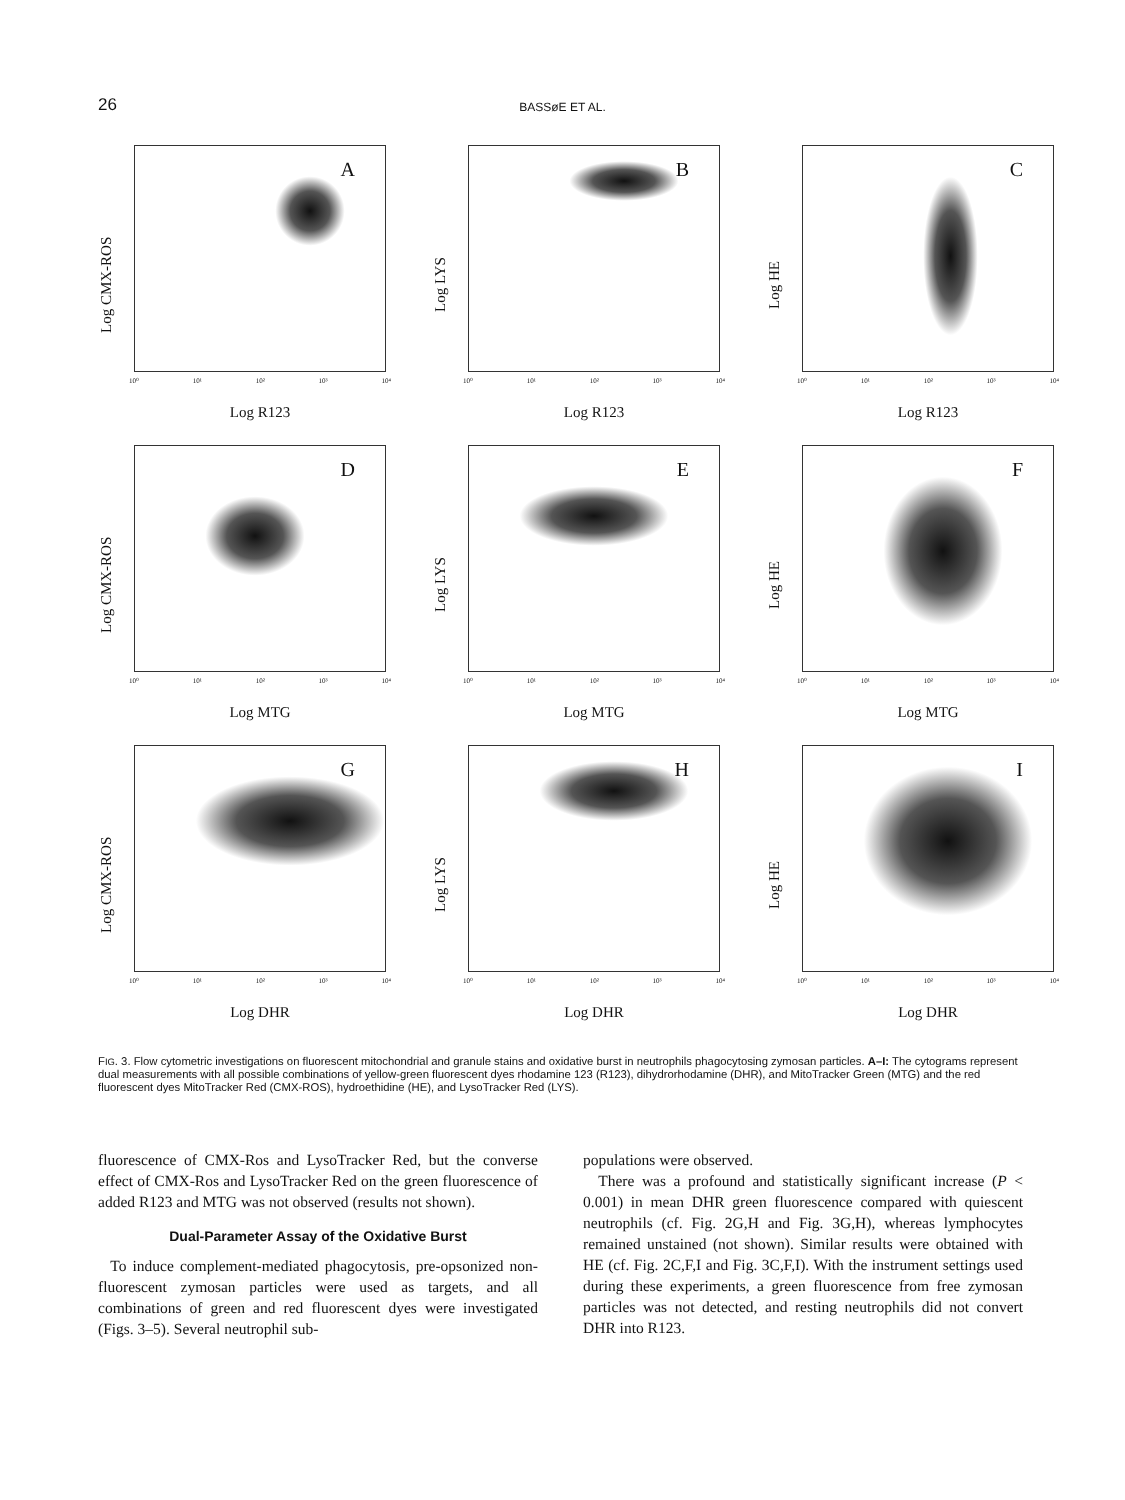26
BASSøE ET AL.
Log CMX-ROS
A
10⁰ 10¹ 10² 10³ 10⁴
Log R123
Log LYS
B
10⁰ 10¹ 10² 10³ 10⁴
Log R123
Log HE
C
10⁰ 10¹ 10² 10³ 10⁴
Log R123
Log CMX-ROS
D
10⁰ 10¹ 10² 10³ 10⁴
Log MTG
Log LYS
E
10⁰ 10¹ 10² 10³ 10⁴
Log MTG
Log HE
F
10⁰ 10¹ 10² 10³ 10⁴
Log MTG
Log CMX-ROS
G
10⁰ 10¹ 10² 10³ 10⁴
Log DHR
Log LYS
H
10⁰ 10¹ 10² 10³ 10⁴
Log DHR
Log HE
I
10⁰ 10¹ 10² 10³ 10⁴
Log DHR
FIG. 3. Flow cytometric investigations on fluorescent mitochondrial and granule stains and oxidative burst in neutrophils phagocytosing zymosan particles. A–I: The cytograms represent dual measurements with all possible combinations of yellow-green fluorescent dyes rhodamine 123 (R123), dihydrorhodamine (DHR), and MitoTracker Green (MTG) and the red fluorescent dyes MitoTracker Red (CMX-ROS), hydroethidine (HE), and LysoTracker Red (LYS).
fluorescence of CMX-Ros and LysoTracker Red, but the converse effect of CMX-Ros and LysoTracker Red on the green fluorescence of added R123 and MTG was not observed (results not shown).
Dual-Parameter Assay of the Oxidative Burst
To induce complement-mediated phagocytosis, pre-opsonized non-fluorescent zymosan particles were used as targets, and all combinations of green and red fluorescent dyes were investigated (Figs. 3–5). Several neutrophil sub-
populations were observed.
There was a profound and statistically significant increase (P < 0.001) in mean DHR green fluorescence compared with quiescent neutrophils (cf. Fig. 2G,H and Fig. 3G,H), whereas lymphocytes remained unstained (not shown). Similar results were obtained with HE (cf. Fig. 2C,F,I and Fig. 3C,F,I). With the instrument settings used during these experiments, a green fluorescence from free zymosan particles was not detected, and resting neutrophils did not convert DHR into R123.